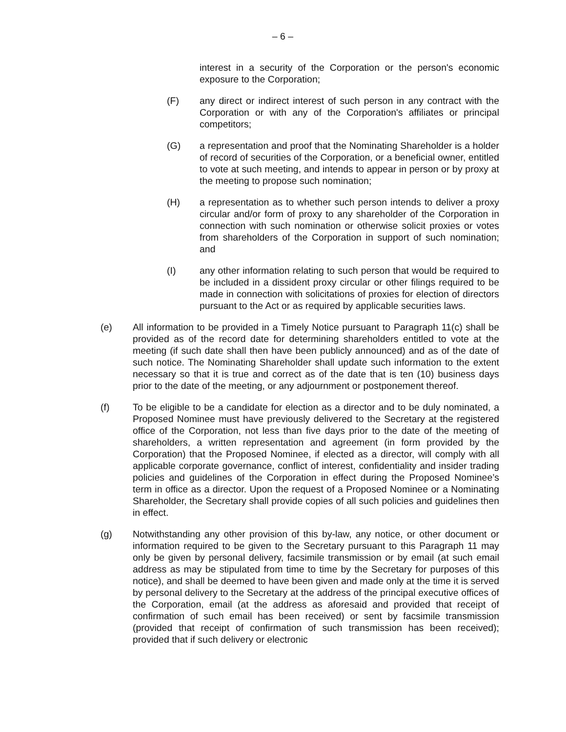– 6 –
interest in a security of the Corporation or the person's economic exposure to the Corporation;
(F) any direct or indirect interest of such person in any contract with the Corporation or with any of the Corporation's affiliates or principal competitors;
(G) a representation and proof that the Nominating Shareholder is a holder of record of securities of the Corporation, or a beneficial owner, entitled to vote at such meeting, and intends to appear in person or by proxy at the meeting to propose such nomination;
(H) a representation as to whether such person intends to deliver a proxy circular and/or form of proxy to any shareholder of the Corporation in connection with such nomination or otherwise solicit proxies or votes from shareholders of the Corporation in support of such nomination; and
(I) any other information relating to such person that would be required to be included in a dissident proxy circular or other filings required to be made in connection with solicitations of proxies for election of directors pursuant to the Act or as required by applicable securities laws.
(e) All information to be provided in a Timely Notice pursuant to Paragraph 11(c) shall be provided as of the record date for determining shareholders entitled to vote at the meeting (if such date shall then have been publicly announced) and as of the date of such notice. The Nominating Shareholder shall update such information to the extent necessary so that it is true and correct as of the date that is ten (10) business days prior to the date of the meeting, or any adjournment or postponement thereof.
(f) To be eligible to be a candidate for election as a director and to be duly nominated, a Proposed Nominee must have previously delivered to the Secretary at the registered office of the Corporation, not less than five days prior to the date of the meeting of shareholders, a written representation and agreement (in form provided by the Corporation) that the Proposed Nominee, if elected as a director, will comply with all applicable corporate governance, conflict of interest, confidentiality and insider trading policies and guidelines of the Corporation in effect during the Proposed Nominee’s term in office as a director. Upon the request of a Proposed Nominee or a Nominating Shareholder, the Secretary shall provide copies of all such policies and guidelines then in effect.
(g) Notwithstanding any other provision of this by-law, any notice, or other document or information required to be given to the Secretary pursuant to this Paragraph 11 may only be given by personal delivery, facsimile transmission or by email (at such email address as may be stipulated from time to time by the Secretary for purposes of this notice), and shall be deemed to have been given and made only at the time it is served by personal delivery to the Secretary at the address of the principal executive offices of the Corporation, email (at the address as aforesaid and provided that receipt of confirmation of such email has been received) or sent by facsimile transmission (provided that receipt of confirmation of such transmission has been received); provided that if such delivery or electronic